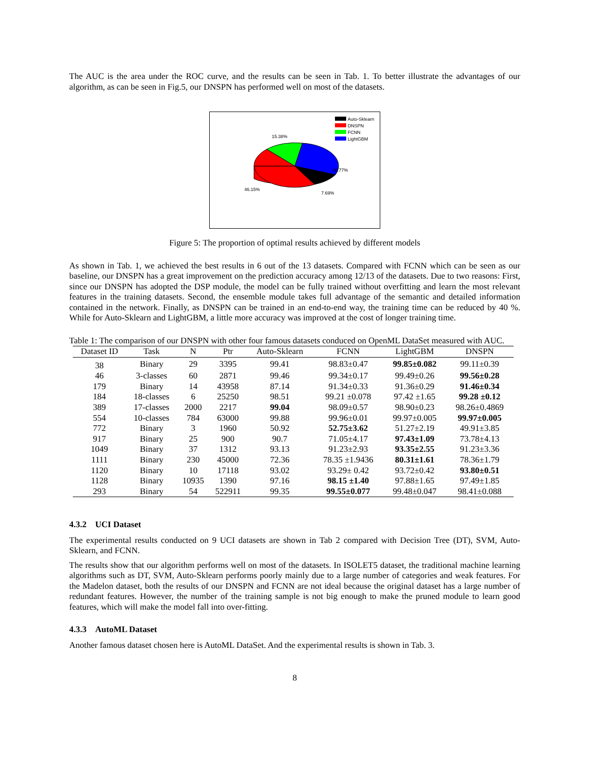The AUC is the area under the ROC curve, and the results can be seen in Tab. 1. To better illustrate the advantages of our algorithm, as can be seen in Fig.5, our DNSPN has performed well on most of the datasets.
Auto-Sklearn
DNSPN
FCNN
LightGBM
15.38%
30.77%
46.15%
7.69%
Figure 5: The proportion of optimal results achieved by different models
As shown in Tab. 1, we achieved the best results in 6 out of the 13 datasets. Compared with FCNN which can be seen as our baseline, our DNSPN has a great improvement on the prediction accuracy among 12/13 of the datasets. Due to two reasons: First, since our DNSPN has adopted the DSP module, the model can be fully trained without overfitting and learn the most relevant features in the training datasets. Second, the ensemble module takes full advantage of the semantic and detailed information contained in the network. Finally, as DNSPN can be trained in an end-to-end way, the training time can be reduced by 40 %. While for Auto-Sklearn and LightGBM, a little more accuracy was improved at the cost of longer training time.
Table 1: The comparison of our DNSPN with other four famous datasets conduced on OpenML DataSet measured with AUC.
| Dataset ID | Task | N | Ptr | Auto-Sklearn | FCNN | LightGBM | DNSPN |
| --- | --- | --- | --- | --- | --- | --- | --- |
| 38 | Binary | 29 | 3395 | 99.41 | 98.83±0.47 | 99.85±0.082 | 99.11±0.39 |
| 46 | 3-classes | 60 | 2871 | 99.46 | 99.34±0.17 | 99.49±0.26 | 99.56±0.28 |
| 179 | Binary | 14 | 43958 | 87.14 | 91.34±0.33 | 91.36±0.29 | 91.46±0.34 |
| 184 | 18-classes | 6 | 25250 | 98.51 | 99.21 ±0.078 | 97.42 ±1.65 | 99.28 ±0.12 |
| 389 | 17-classes | 2000 | 2217 | 99.04 | 98.09±0.57 | 98.90±0.23 | 98.26±0.4869 |
| 554 | 10-classes | 784 | 63000 | 99.88 | 99.96±0.01 | 99.97±0.005 | 99.97±0.005 |
| 772 | Binary | 3 | 1960 | 50.92 | 52.75±3.62 | 51.27±2.19 | 49.91±3.85 |
| 917 | Binary | 25 | 900 | 90.7 | 71.05±4.17 | 97.43±1.09 | 73.78±4.13 |
| 1049 | Binary | 37 | 1312 | 93.13 | 91.23±2.93 | 93.35±2.55 | 91.23±3.36 |
| 1111 | Binary | 230 | 45000 | 72.36 | 78.35 ±1.9436 | 80.31±1.61 | 78.36±1.79 |
| 1120 | Binary | 10 | 17118 | 93.02 | 93.29± 0.42 | 93.72±0.42 | 93.80±0.51 |
| 1128 | Binary | 10935 | 1390 | 97.16 | 98.15 ±1.40 | 97.88±1.65 | 97.49±1.85 |
| 293 | Binary | 54 | 522911 | 99.35 | 99.55±0.077 | 99.48±0.047 | 98.41±0.088 |
4.3.2 UCI Dataset
The experimental results conducted on 9 UCI datasets are shown in Tab 2 compared with Decision Tree (DT), SVM, Auto-Sklearn, and FCNN.
The results show that our algorithm performs well on most of the datasets. In ISOLET5 dataset, the traditional machine learning algorithms such as DT, SVM, Auto-Sklearn performs poorly mainly due to a large number of categories and weak features. For the Madelon dataset, both the results of our DNSPN and FCNN are not ideal because the original dataset has a large number of redundant features. However, the number of the training sample is not big enough to make the pruned module to learn good features, which will make the model fall into over-fitting.
4.3.3 AutoML Dataset
Another famous dataset chosen here is AutoML DataSet. And the experimental results is shown in Tab. 3.
8